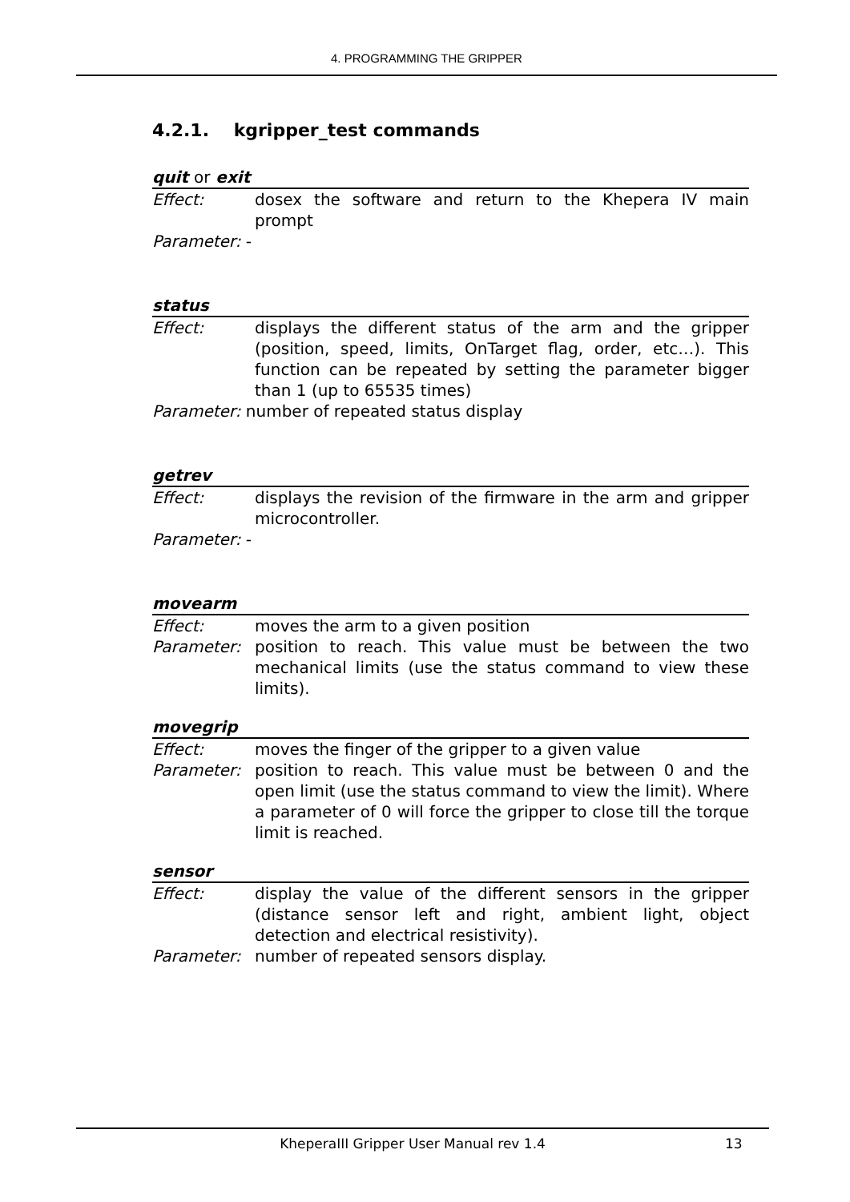4. PROGRAMMING THE GRIPPER
4.2.1. kgripper_test commands
quit or exit
Effect: dosex the software and return to the Khepera IV main prompt
Parameter: -
status
Effect: displays the different status of the arm and the gripper (position, speed, limits, OnTarget flag, order, etc…). This function can be repeated by setting the parameter bigger than 1 (up to 65535 times)
Parameter: number of repeated status display
getrev
Effect: displays the revision of the firmware in the arm and gripper microcontroller.
Parameter: -
movearm
Effect: moves the arm to a given position
Parameter: position to reach. This value must be between the two mechanical limits (use the status command to view these limits).
movegrip
Effect: moves the finger of the gripper to a given value
Parameter: position to reach. This value must be between 0 and the open limit (use the status command to view the limit). Where a parameter of 0 will force the gripper to close till the torque limit is reached.
sensor
Effect: display the value of the different sensors in the gripper (distance sensor left and right, ambient light, object detection and electrical resistivity).
Parameter: number of repeated sensors display.
KheperaIII Gripper User Manual rev 1.4 13